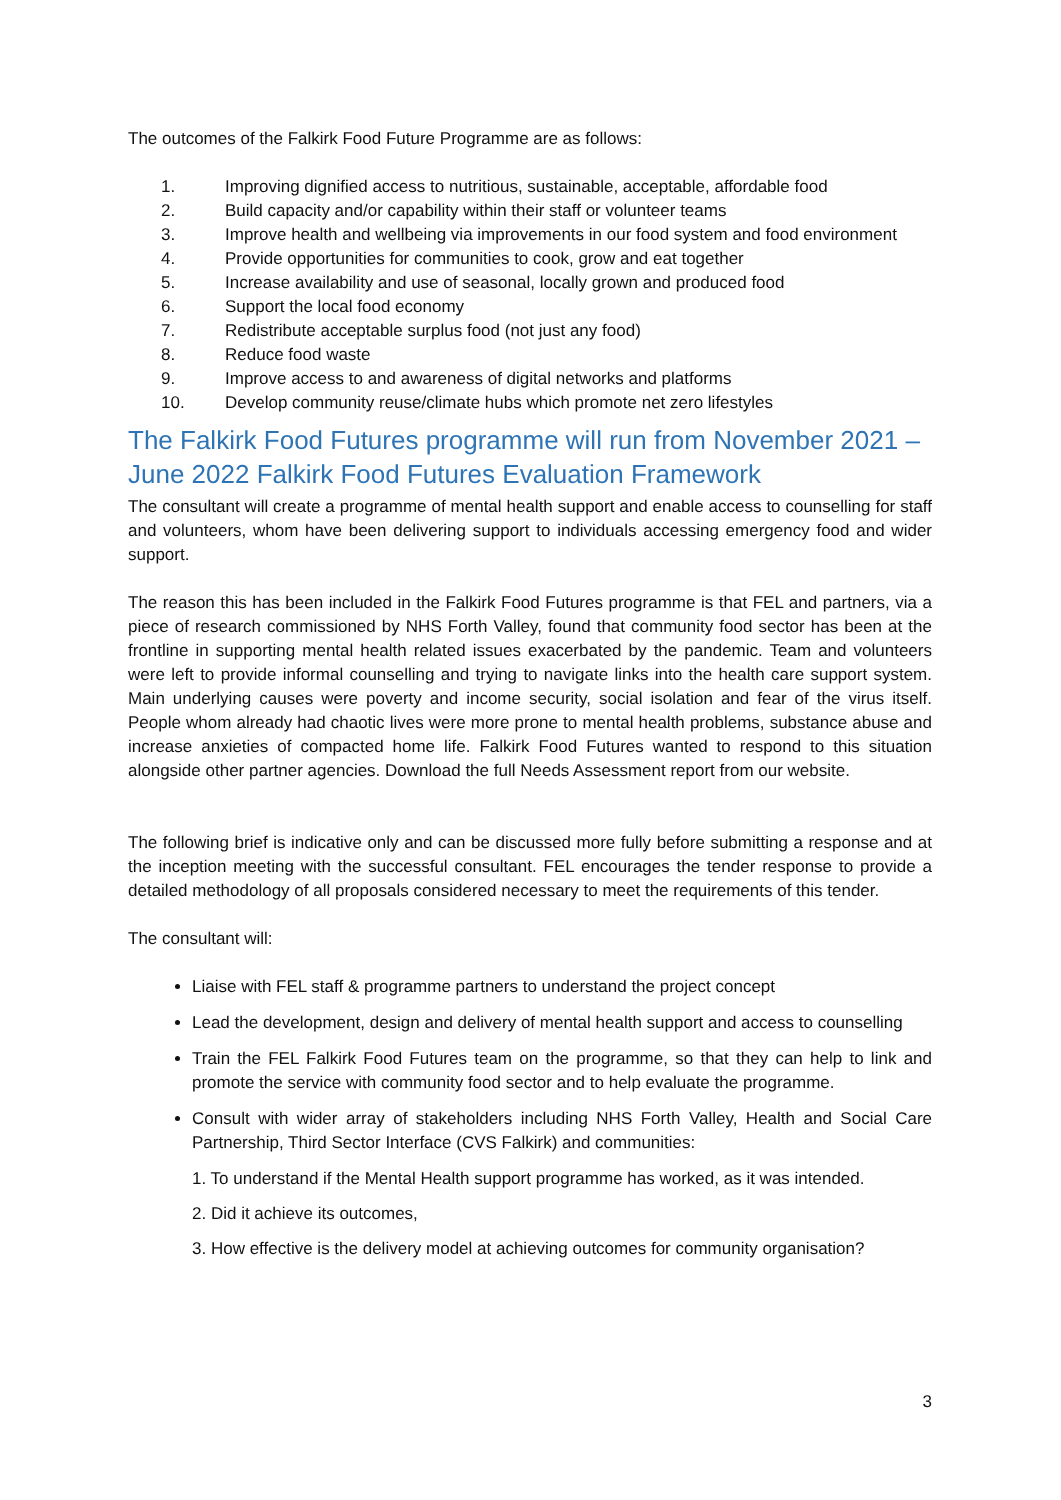The outcomes of the Falkirk Food Future Programme are as follows:
1. Improving dignified access to nutritious, sustainable, acceptable, affordable food
2. Build capacity and/or capability within their staff or volunteer teams
3. Improve health and wellbeing via improvements in our food system and food environment
4. Provide opportunities for communities to cook, grow and eat together
5. Increase availability and use of seasonal, locally grown and produced food
6. Support the local food economy
7. Redistribute acceptable surplus food (not just any food)
8. Reduce food waste
9. Improve access to and awareness of digital networks and platforms
10. Develop community reuse/climate hubs which promote net zero lifestyles
The Falkirk Food Futures programme will run from November 2021 – June 2022 Falkirk Food Futures Evaluation Framework
The consultant will create a programme of mental health support and enable access to counselling for staff and volunteers, whom have been delivering support to individuals accessing emergency food and wider support.
The reason this has been included in the Falkirk Food Futures programme is that FEL and partners, via a piece of research commissioned by NHS Forth Valley, found that community food sector has been at the frontline in supporting mental health related issues exacerbated by the pandemic. Team and volunteers were left to provide informal counselling and trying to navigate links into the health care support system. Main underlying causes were poverty and income security, social isolation and fear of the virus itself. People whom already had chaotic lives were more prone to mental health problems, substance abuse and increase anxieties of compacted home life. Falkirk Food Futures wanted to respond to this situation alongside other partner agencies. Download the full Needs Assessment report from our website.
The following brief is indicative only and can be discussed more fully before submitting a response and at the inception meeting with the successful consultant. FEL encourages the tender response to provide a detailed methodology of all proposals considered necessary to meet the requirements of this tender.
The consultant will:
Liaise with FEL staff & programme partners to understand the project concept
Lead the development, design and delivery of mental health support and access to counselling
Train the FEL Falkirk Food Futures team on the programme, so that they can help to link and promote the service with community food sector and to help evaluate the programme.
Consult with wider array of stakeholders including NHS Forth Valley, Health and Social Care Partnership, Third Sector Interface (CVS Falkirk) and communities:
1. To understand if the Mental Health support programme has worked, as it was intended.
2. Did it achieve its outcomes,
3. How effective is the delivery model at achieving outcomes for community organisation?
3